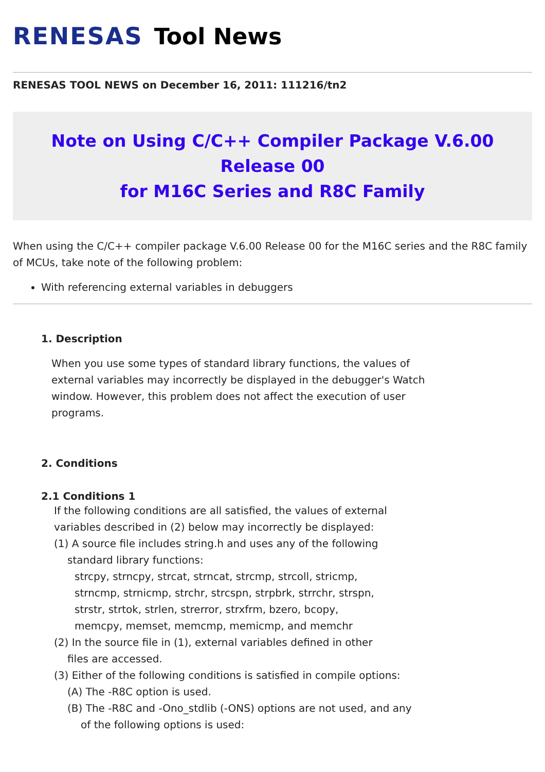RENESAS Tool News
RENESAS TOOL NEWS on December 16, 2011: 111216/tn2
Note on Using C/C++ Compiler Package V.6.00 Release 00
for M16C Series and R8C Family
When using the C/C++ compiler package V.6.00 Release 00 for the M16C series and the R8C family of MCUs, take note of the following problem:
With referencing external variables in debuggers
1. Description
When you use some types of standard library functions, the values of external variables may incorrectly be displayed in the debugger's Watch window. However, this problem does not affect the execution of user programs.
2. Conditions
2.1 Conditions 1
If the following conditions are all satisfied, the values of external
variables described in (2) below may incorrectly be displayed:
(1) A source file includes string.h and uses any of the following
standard library functions:
strcpy, strncpy, strcat, strncat, strcmp, strcoll, stricmp,
strncmp, strnicmp, strchr, strcspn, strpbrk, strrchr, strspn,
strstr, strtok, strlen, strerror, strxfrm, bzero, bcopy,
memcpy, memset, memcmp, memicmp, and memchr
(2) In the source file in (1), external variables defined in other
files are accessed.
(3) Either of the following conditions is satisfied in compile options:
(A) The -R8C option is used.
(B) The -R8C and -Ono_stdlib (-ONS) options are not used, and any
of the following options is used: